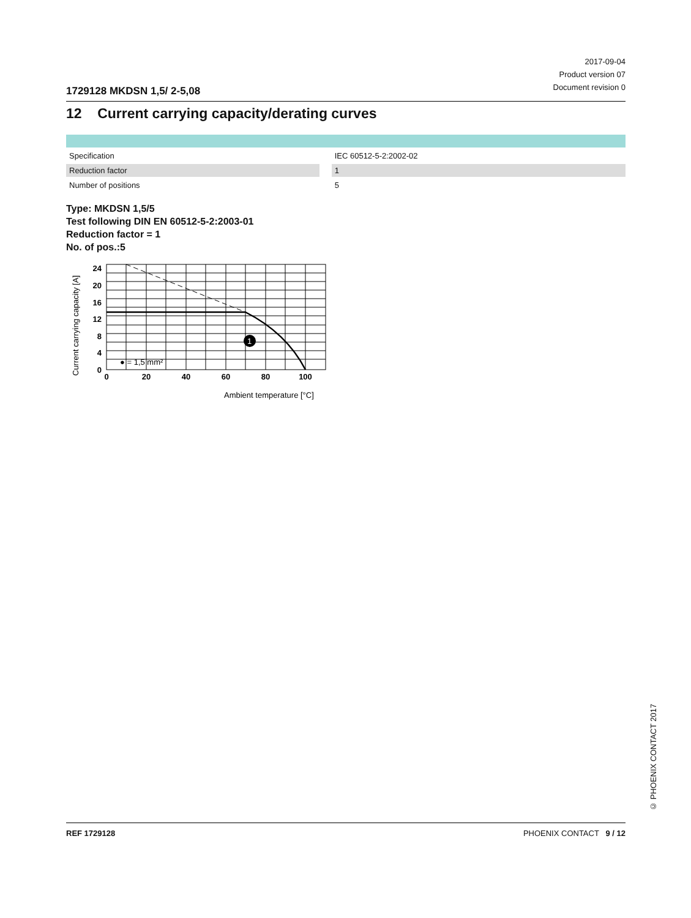2017-09-04
Product version 07
Document revision 0
1729128 MKDSN 1,5/ 2-5,08
12 Current carrying capacity/derating curves
| Specification | | IEC 60512-5-2:2002-02 |
| Reduction factor | | 1 |
| Number of positions | | 5 |
Type: MKDSN 1,5/5
Test following DIN EN 60512-5-2:2003-01
Reduction factor = 1
No. of pos.:5
1
24
20
16
12
8
4
0
0
20
40
60
80
100
● = 1,5 mm²
Ambient temperature [°C]
Current carrying capacity [A]
© PHOENIX CONTACT 2017
REF 1729128 PHOENIX CONTACT 9 / 12